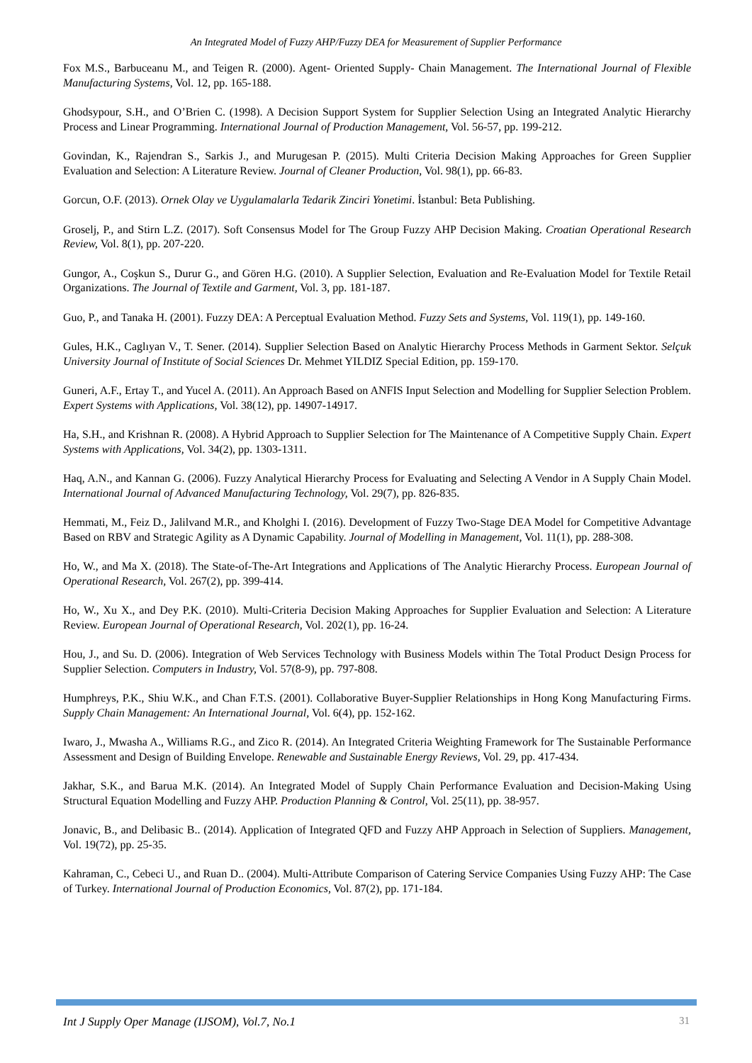An Integrated Model of Fuzzy AHP/Fuzzy DEA for Measurement of Supplier Performance
Fox M.S., Barbuceanu M., and Teigen R. (2000). Agent- Oriented Supply- Chain Management. The International Journal of Flexible Manufacturing Systems, Vol. 12, pp. 165-188.
Ghodsypour, S.H., and O’Brien C. (1998). A Decision Support System for Supplier Selection Using an Integrated Analytic Hierarchy Process and Linear Programming. International Journal of Production Management, Vol. 56-57, pp. 199-212.
Govindan, K., Rajendran S., Sarkis J., and Murugesan P. (2015). Multi Criteria Decision Making Approaches for Green Supplier Evaluation and Selection: A Literature Review. Journal of Cleaner Production, Vol. 98(1), pp. 66-83.
Gorcun, O.F. (2013). Ornek Olay ve Uygulamalarla Tedarik Zinciri Yonetimi. İstanbul: Beta Publishing.
Groselj, P., and Stirn L.Z. (2017). Soft Consensus Model for The Group Fuzzy AHP Decision Making. Croatian Operational Research Review, Vol. 8(1), pp. 207-220.
Gungor, A., Coşkun S., Durur G., and Gören H.G. (2010). A Supplier Selection, Evaluation and Re-Evaluation Model for Textile Retail Organizations. The Journal of Textile and Garment, Vol. 3, pp. 181-187.
Guo, P., and Tanaka H. (2001). Fuzzy DEA: A Perceptual Evaluation Method. Fuzzy Sets and Systems, Vol. 119(1), pp. 149-160.
Gules, H.K., Caglıyan V., T. Sener. (2014). Supplier Selection Based on Analytic Hierarchy Process Methods in Garment Sektor. Selçuk University Journal of Institute of Social Sciences Dr. Mehmet YILDIZ Special Edition, pp. 159-170.
Guneri, A.F., Ertay T., and Yucel A. (2011). An Approach Based on ANFIS Input Selection and Modelling for Supplier Selection Problem. Expert Systems with Applications, Vol. 38(12), pp. 14907-14917.
Ha, S.H., and Krishnan R. (2008). A Hybrid Approach to Supplier Selection for The Maintenance of A Competitive Supply Chain. Expert Systems with Applications, Vol. 34(2), pp. 1303-1311.
Haq, A.N., and Kannan G. (2006). Fuzzy Analytical Hierarchy Process for Evaluating and Selecting A Vendor in A Supply Chain Model. International Journal of Advanced Manufacturing Technology, Vol. 29(7), pp. 826-835.
Hemmati, M., Feiz D., Jalilvand M.R., and Kholghi I. (2016). Development of Fuzzy Two-Stage DEA Model for Competitive Advantage Based on RBV and Strategic Agility as A Dynamic Capability. Journal of Modelling in Management, Vol. 11(1), pp. 288-308.
Ho, W., and Ma X. (2018). The State-of-The-Art Integrations and Applications of The Analytic Hierarchy Process. European Journal of Operational Research, Vol. 267(2), pp. 399-414.
Ho, W., Xu X., and Dey P.K. (2010). Multi-Criteria Decision Making Approaches for Supplier Evaluation and Selection: A Literature Review. European Journal of Operational Research, Vol. 202(1), pp. 16-24.
Hou, J., and Su. D. (2006). Integration of Web Services Technology with Business Models within The Total Product Design Process for Supplier Selection. Computers in Industry, Vol. 57(8-9), pp. 797-808.
Humphreys, P.K., Shiu W.K., and Chan F.T.S. (2001). Collaborative Buyer-Supplier Relationships in Hong Kong Manufacturing Firms. Supply Chain Management: An International Journal, Vol. 6(4), pp. 152-162.
Iwaro, J., Mwasha A., Williams R.G., and Zico R. (2014). An Integrated Criteria Weighting Framework for The Sustainable Performance Assessment and Design of Building Envelope. Renewable and Sustainable Energy Reviews, Vol. 29, pp. 417-434.
Jakhar, S.K., and Barua M.K. (2014). An Integrated Model of Supply Chain Performance Evaluation and Decision-Making Using Structural Equation Modelling and Fuzzy AHP. Production Planning & Control, Vol. 25(11), pp. 38-957.
Jonavic, B., and Delibasic B.. (2014). Application of Integrated QFD and Fuzzy AHP Approach in Selection of Suppliers. Management, Vol. 19(72), pp. 25-35.
Kahraman, C., Cebeci U., and Ruan D.. (2004). Multi-Attribute Comparison of Catering Service Companies Using Fuzzy AHP: The Case of Turkey. International Journal of Production Economics, Vol. 87(2), pp. 171-184.
Int J Supply Oper Manage (IJSOM), Vol.7, No.1 31